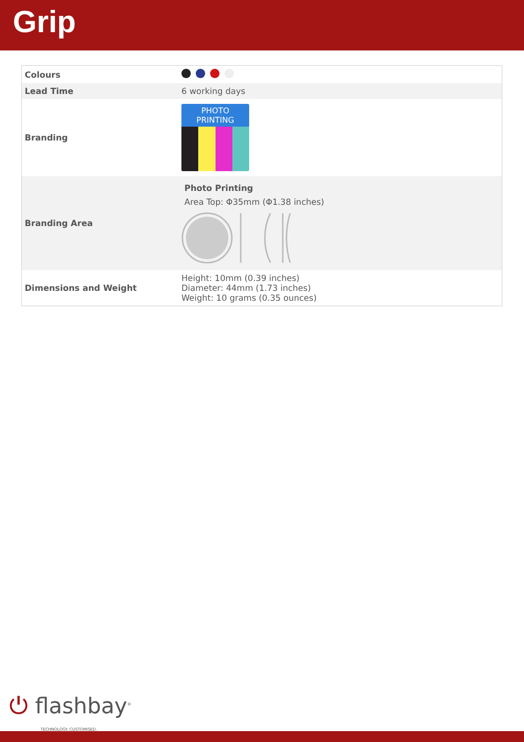Grip
| Colours | |
| Lead Time | 6 working days |
| Branding | PHOTO PRINTING |
| Branding Area | Photo Printing Area Top: Φ35mm (Φ1.38 inches) |
| Dimensions and Weight | Height: 10mm (0.39 inches) Diameter: 44mm (1.73 inches) Weight: 10 grams (0.35 ounces) |
⏻ flashbay<sup>®</sup>
TECHNOLOGY. CUSTOMISED.